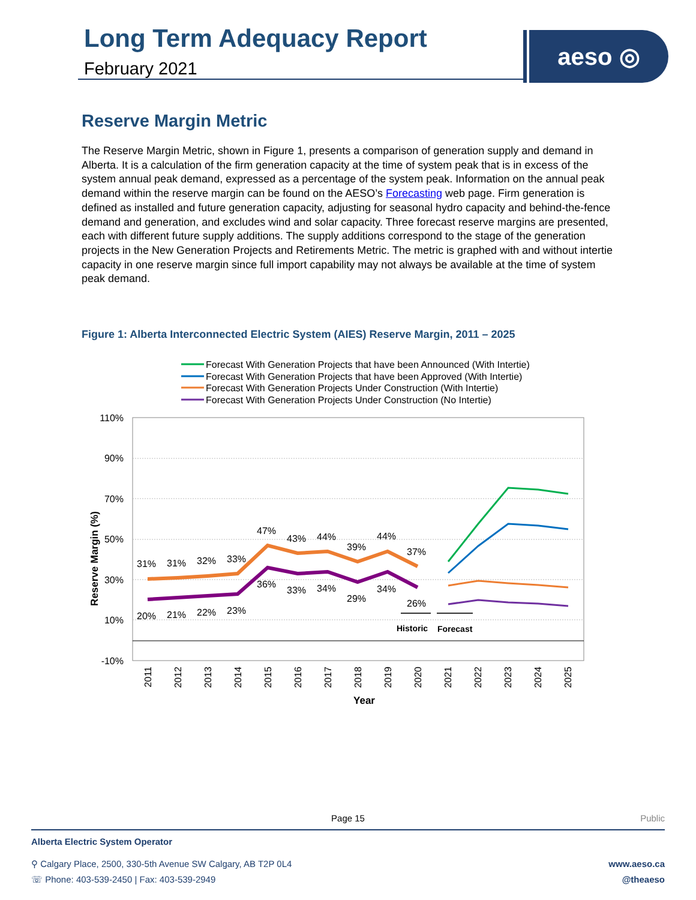Long Term Adequacy Report
February 2021
aeso ◎
Reserve Margin Metric
The Reserve Margin Metric, shown in Figure 1, presents a comparison of generation supply and demand in Alberta. It is a calculation of the firm generation capacity at the time of system peak that is in excess of the system annual peak demand, expressed as a percentage of the system peak. Information on the annual peak demand within the reserve margin can be found on the AESO’s Forecasting web page. Firm generation is defined as installed and future generation capacity, adjusting for seasonal hydro capacity and behind-the-fence demand and generation, and excludes wind and solar capacity. Three forecast reserve margins are presented, each with different future supply additions. The supply additions correspond to the stage of the generation projects in the New Generation Projects and Retirements Metric. The metric is graphed with and without intertie capacity in one reserve margin since full import capability may not always be available at the time of system peak demand.
Figure 1: Alberta Interconnected Electric System (AIES) Reserve Margin, 2011 – 2025
Forecast With Generation Projects that have been Announced (With Intertie)
Forecast With Generation Projects that have been Approved (With Intertie)
Forecast With Generation Projects Under Construction (With Intertie)
Forecast With Generation Projects Under Construction (No Intertie)
110%
90%
70%
50%
30%
10%
-10%
Reserve Margin (%)
2011
2012
2013
2014
2015
2016
2017
2018
2019
2020
2021
2022
2023
2024
2025
Year
31%
31%
32%
33%
47%
43%
44%
39%
44%
37%
20%
21%
22%
23%
36%
33%
34%
29%
34%
26%
Historic
Forecast
Page 15 Public
Alberta Electric System Operator
⚲ Calgary Place, 2500, 330-5th Avenue SW Calgary, AB T2P 0L4
☏ Phone: 403-539-2450 | Fax: 403-539-2949
www.aeso.ca
@theaeso